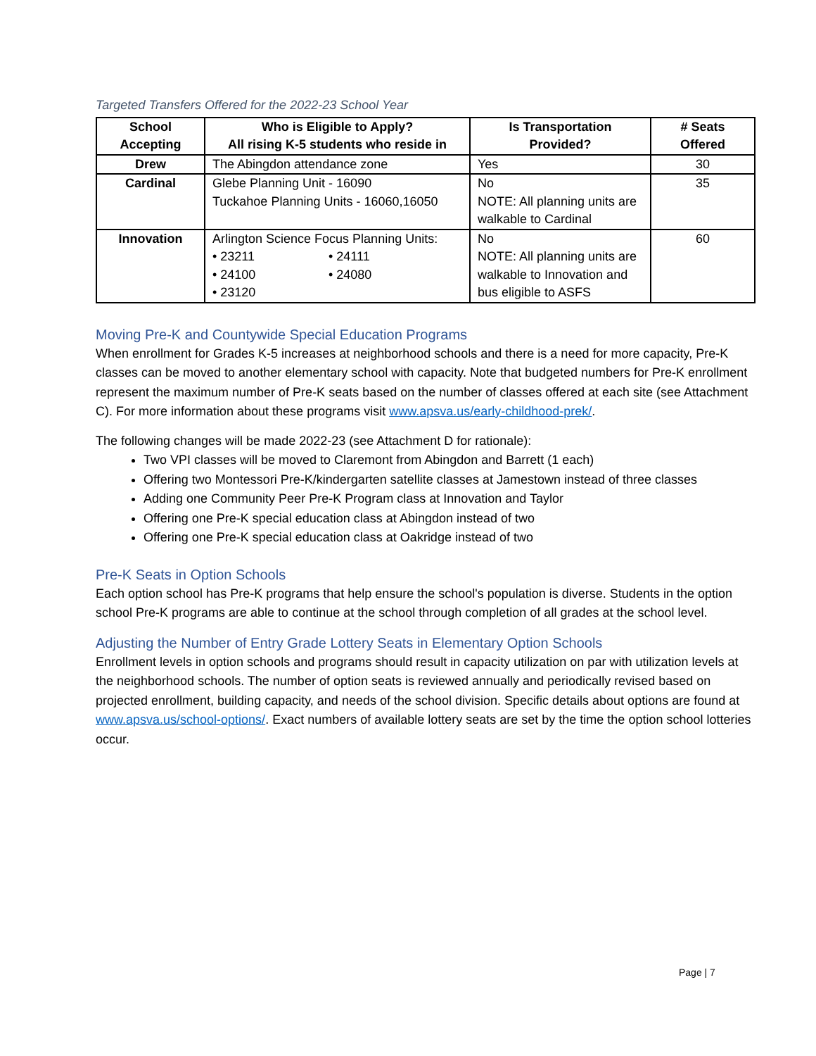Targeted Transfers Offered for the 2022-23 School Year
| School Accepting | Who is Eligible to Apply? All rising K-5 students who reside in | Is Transportation Provided? | # Seats Offered |
| --- | --- | --- | --- |
| Drew | The Abingdon attendance zone | Yes | 30 |
| Cardinal | Glebe Planning Unit - 16090 Tuckahoe Planning Units - 16060,16050 | No NOTE: All planning units are walkable to Cardinal | 35 |
| Innovation | Arlington Science Focus Planning Units: • 23211 • 24111 • 24100 • 24080 • 23120 | No NOTE: All planning units are walkable to Innovation and bus eligible to ASFS | 60 |
Moving Pre-K and Countywide Special Education Programs
When enrollment for Grades K-5 increases at neighborhood schools and there is a need for more capacity, Pre-K classes can be moved to another elementary school with capacity. Note that budgeted numbers for Pre-K enrollment represent the maximum number of Pre-K seats based on the number of classes offered at each site (see Attachment C). For more information about these programs visit www.apsva.us/early-childhood-prek/.
The following changes will be made 2022-23 (see Attachment D for rationale):
Two VPI classes will be moved to Claremont from Abingdon and Barrett (1 each)
Offering two Montessori Pre-K/kindergarten satellite classes at Jamestown instead of three classes
Adding one Community Peer Pre-K Program class at Innovation and Taylor
Offering one Pre-K special education class at Abingdon instead of two
Offering one Pre-K special education class at Oakridge instead of two
Pre-K Seats in Option Schools
Each option school has Pre-K programs that help ensure the school's population is diverse. Students in the option school Pre-K programs are able to continue at the school through completion of all grades at the school level.
Adjusting the Number of Entry Grade Lottery Seats in Elementary Option Schools
Enrollment levels in option schools and programs should result in capacity utilization on par with utilization levels at the neighborhood schools. The number of option seats is reviewed annually and periodically revised based on projected enrollment, building capacity, and needs of the school division. Specific details about options are found at www.apsva.us/school-options/. Exact numbers of available lottery seats are set by the time the option school lotteries occur.
Page | 7